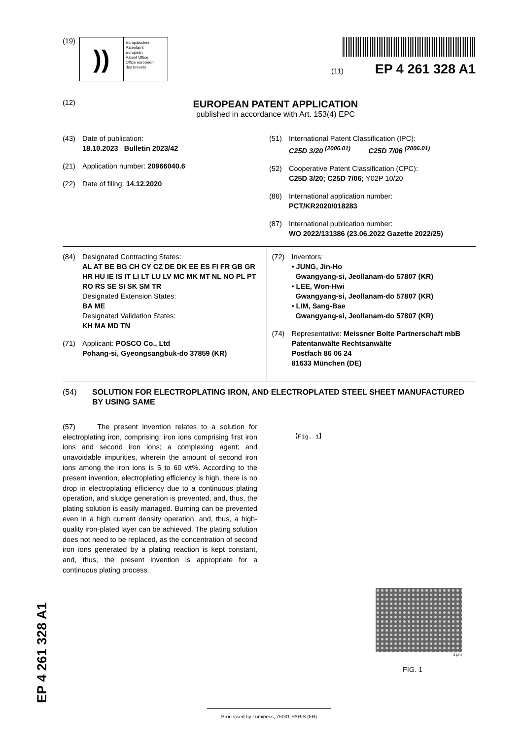(19)
))
Europäisches
Patentamt
European
Patent Office
Office européen
des brevets
(11) EP 4 261 328 A1
(12)
EUROPEAN PATENT APPLICATION
published in accordance with Art. 153(4) EPC
(43) Date of publication:
18.10.2023 Bulletin 2023/42
(21) Application number: 20966040.6
(22) Date of filing: 14.12.2020
(51) International Patent Classification (IPC):
C25D 3/20 <sup>(2006.01)</sup> C25D 7/06 <sup>(2006.01)</sup>
(52) Cooperative Patent Classification (CPC):
C25D 3/20; C25D 7/06; Y02P 10/20
(86) International application number:
PCT/KR2020/018283
(87) International publication number:
WO 2022/131386 (23.06.2022 Gazette 2022/25)
(84) Designated Contracting States:
AL AT BE BG CH CY CZ DE DK EE ES FI FR GB GR HR HU IE IS IT LI LT LU LV MC MK MT NL NO PL PT RO RS SE SI SK SM TR
Designated Extension States:
BA ME
Designated Validation States:
KH MA MD TN
(71) Applicant: POSCO Co., Ltd
Pohang-si, Gyeongsangbuk-do 37859 (KR)
(72) Inventors:
• JUNG, Jin-Ho
Gwangyang-si, Jeollanam-do 57807 (KR)
• LEE, Won-Hwi
Gwangyang-si, Jeollanam-do 57807 (KR)
• LIM, Sang-Bae
Gwangyang-si, Jeollanam-do 57807 (KR)
(74) Representative: Meissner Bolte Partnerschaft mbB
Patentanwälte Rechtsanwälte
Postfach 86 06 24
81633 München (DE)
(54) SOLUTION FOR ELECTROPLATING IRON, AND ELECTROPLATED STEEL SHEET MANUFACTURED BY USING SAME
(57) The present invention relates to a solution for electroplating iron, comprising: iron ions comprising first iron ions and second iron ions; a complexing agent; and unavoidable impurities, wherein the amount of second iron ions among the iron ions is 5 to 60 wt%. According to the present invention, electroplating efficiency is high, there is no drop in electroplating efficiency due to a continuous plating operation, and sludge generation is prevented, and, thus, the plating solution is easily managed. Burning can be prevented even in a high current density operation, and, thus, a high-quality iron-plated layer can be achieved. The plating solution does not need to be replaced, as the concentration of second iron ions generated by a plating reaction is kept constant, and, thus, the present invention is appropriate for a continuous plating process.
【Fig. 1】
1 μm
FIG. 1
EP 4 261 328 A1
Processed by Luminess, 75001 PARIS (FR)